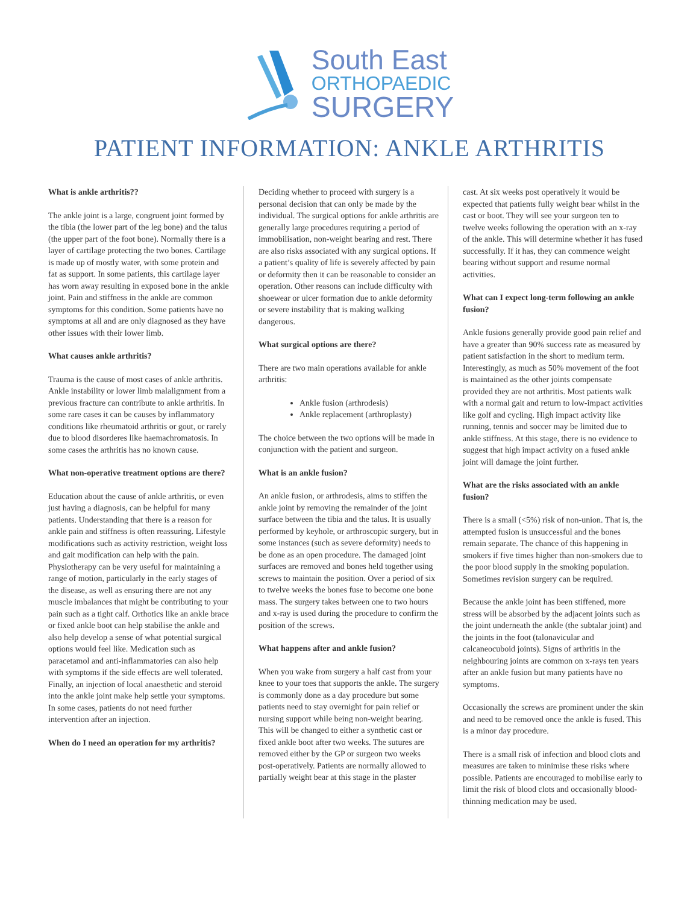South East
ORTHOPAEDIC
SURGERY
PATIENT INFORMATION: ANKLE ARTHRITIS
What is ankle arthritis??
The ankle joint is a large, congruent joint formed by the tibia (the lower part of the leg bone) and the talus (the upper part of the foot bone). Normally there is a layer of cartilage protecting the two bones. Cartilage is made up of mostly water, with some protein and fat as support. In some patients, this cartilage layer has worn away resulting in exposed bone in the ankle joint. Pain and stiffness in the ankle are common symptoms for this condition. Some patients have no symptoms at all and are only diagnosed as they have other issues with their lower limb.
What causes ankle arthritis?
Trauma is the cause of most cases of ankle arthritis. Ankle instability or lower limb malalignment from a previous fracture can contribute to ankle arthritis. In some rare cases it can be causes by inflammatory conditions like rheumatoid arthritis or gout, or rarely due to blood disorderes like haemachromatosis. In some cases the arthritis has no known cause.
What non-operative treatment options are there?
Education about the cause of ankle arthritis, or even just having a diagnosis, can be helpful for many patients. Understanding that there is a reason for ankle pain and stiffness is often reassuring. Lifestyle modifications such as activity restriction, weight loss and gait modification can help with the pain. Physiotherapy can be very useful for maintaining a range of motion, particularly in the early stages of the disease, as well as ensuring there are not any muscle imbalances that might be contributing to your pain such as a tight calf. Orthotics like an ankle brace or fixed ankle boot can help stabilise the ankle and also help develop a sense of what potential surgical options would feel like. Medication such as paracetamol and anti-inflammatories can also help with symptoms if the side effects are well tolerated. Finally, an injection of local anaesthetic and steroid into the ankle joint make help settle your symptoms. In some cases, patients do not need further intervention after an injection.
When do I need an operation for my arthritis?
Deciding whether to proceed with surgery is a personal decision that can only be made by the individual. The surgical options for ankle arthritis are generally large procedures requiring a period of immobilisation, non-weight bearing and rest. There are also risks associated with any surgical options. If a patient’s quality of life is severely affected by pain or deformity then it can be reasonable to consider an operation. Other reasons can include difficulty with shoewear or ulcer formation due to ankle deformity or severe instability that is making walking dangerous.
What surgical options are there?
There are two main operations available for ankle arthritis:
Ankle fusion (arthrodesis)
Ankle replacement (arthroplasty)
The choice between the two options will be made in conjunction with the patient and surgeon.
What is an ankle fusion?
An ankle fusion, or arthrodesis, aims to stiffen the ankle joint by removing the remainder of the joint surface between the tibia and the talus. It is usually performed by keyhole, or arthroscopic surgery, but in some instances (such as severe deformity) needs to be done as an open procedure. The damaged joint surfaces are removed and bones held together using screws to maintain the position. Over a period of six to twelve weeks the bones fuse to become one bone mass. The surgery takes between one to two hours and x-ray is used during the procedure to confirm the position of the screws.
What happens after and ankle fusion?
When you wake from surgery a half cast from your knee to your toes that supports the ankle. The surgery is commonly done as a day procedure but some patients need to stay overnight for pain relief or nursing support while being non-weight bearing. This will be changed to either a synthetic cast or fixed ankle boot after two weeks. The sutures are removed either by the GP or surgeon two weeks post-operatively. Patients are normally allowed to partially weight bear at this stage in the plaster
cast. At six weeks post operatively it would be expected that patients fully weight bear whilst in the cast or boot. They will see your surgeon ten to twelve weeks following the operation with an x-ray of the ankle. This will determine whether it has fused successfully. If it has, they can commence weight bearing without support and resume normal activities.
What can I expect long-term following an ankle fusion?
Ankle fusions generally provide good pain relief and have a greater than 90% success rate as measured by patient satisfaction in the short to medium term. Interestingly, as much as 50% movement of the foot is maintained as the other joints compensate provided they are not arthritis. Most patients walk with a normal gait and return to low-impact activities like golf and cycling. High impact activity like running, tennis and soccer may be limited due to ankle stiffness. At this stage, there is no evidence to suggest that high impact activity on a fused ankle joint will damage the joint further.
What are the risks associated with an ankle fusion?
There is a small (<5%) risk of non-union. That is, the attempted fusion is unsuccessful and the bones remain separate. The chance of this happening in smokers if five times higher than non-smokers due to the poor blood supply in the smoking population. Sometimes revision surgery can be required.
Because the ankle joint has been stiffened, more stress will be absorbed by the adjacent joints such as the joint underneath the ankle (the subtalar joint) and the joints in the foot (talonavicular and calcaneocuboid joints). Signs of arthritis in the neighbouring joints are common on x-rays ten years after an ankle fusion but many patients have no symptoms.
Occasionally the screws are prominent under the skin and need to be removed once the ankle is fused. This is a minor day procedure.
There is a small risk of infection and blood clots and measures are taken to minimise these risks where possible. Patients are encouraged to mobilise early to limit the risk of blood clots and occasionally blood-thinning medication may be used.